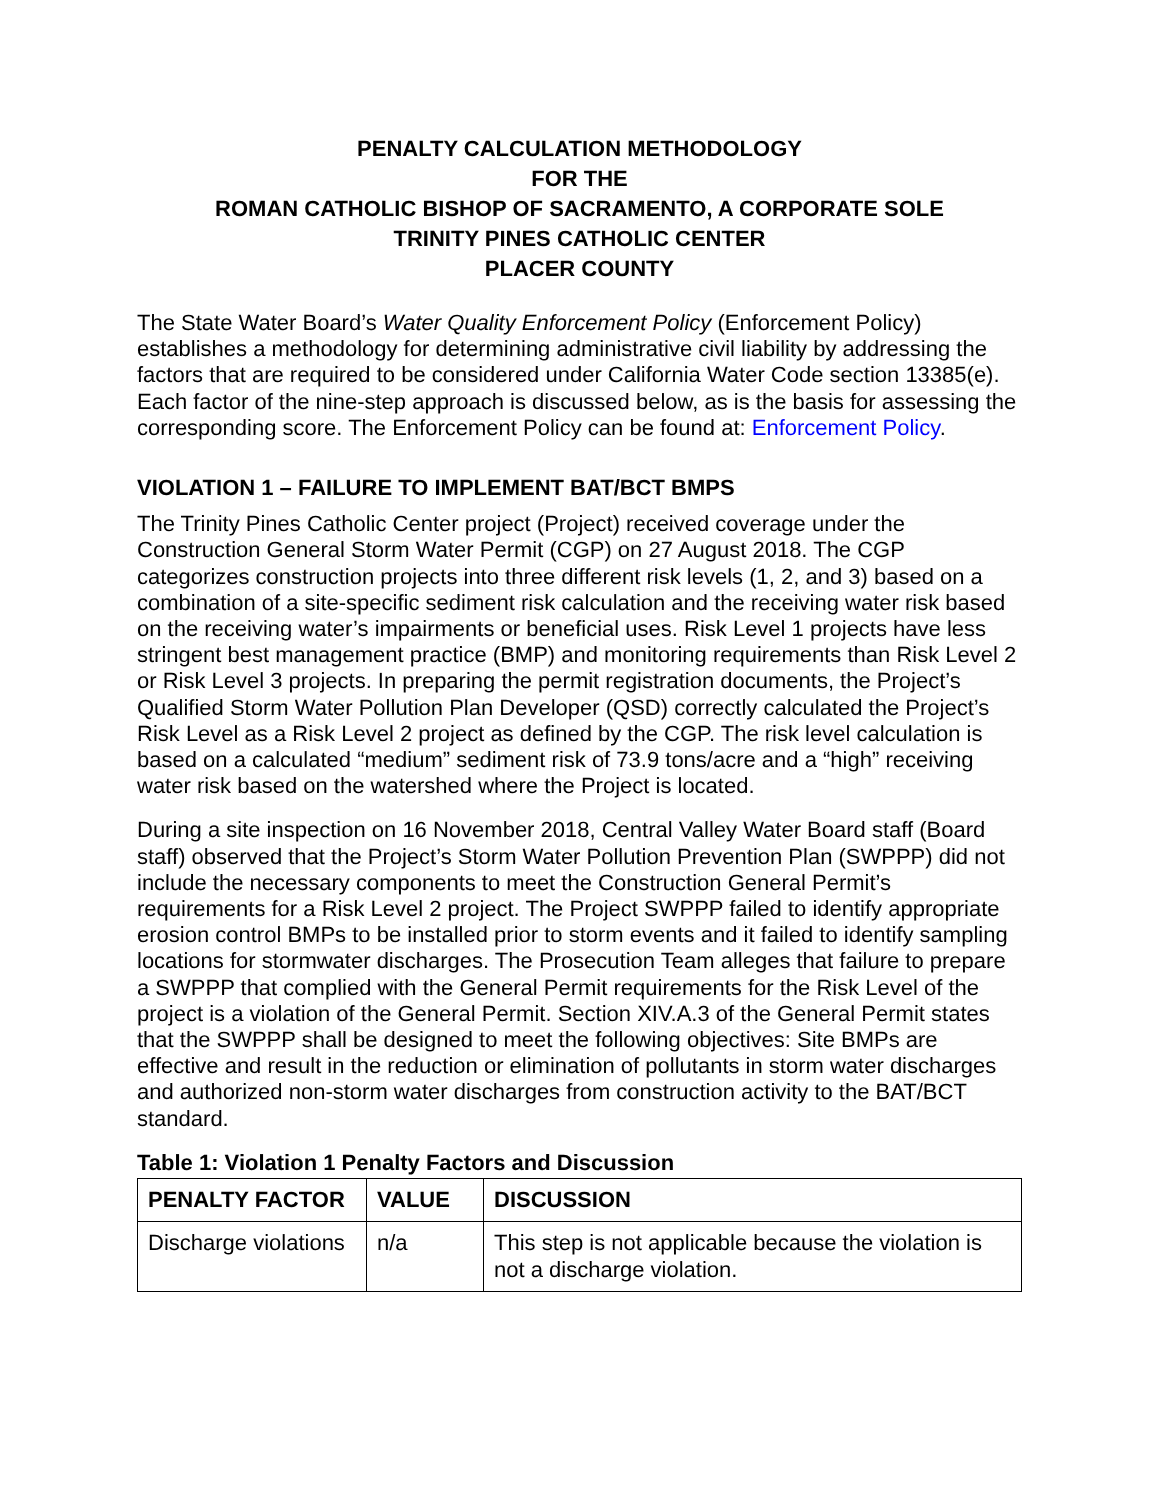PENALTY CALCULATION METHODOLOGY
FOR THE
ROMAN CATHOLIC BISHOP OF SACRAMENTO, A CORPORATE SOLE
TRINITY PINES CATHOLIC CENTER
PLACER COUNTY
The State Water Board’s Water Quality Enforcement Policy (Enforcement Policy) establishes a methodology for determining administrative civil liability by addressing the factors that are required to be considered under California Water Code section 13385(e). Each factor of the nine-step approach is discussed below, as is the basis for assessing the corresponding score. The Enforcement Policy can be found at: Enforcement Policy.
VIOLATION 1 – FAILURE TO IMPLEMENT BAT/BCT BMPS
The Trinity Pines Catholic Center project (Project) received coverage under the Construction General Storm Water Permit (CGP) on 27 August 2018. The CGP categorizes construction projects into three different risk levels (1, 2, and 3) based on a combination of a site-specific sediment risk calculation and the receiving water risk based on the receiving water’s impairments or beneficial uses. Risk Level 1 projects have less stringent best management practice (BMP) and monitoring requirements than Risk Level 2 or Risk Level 3 projects. In preparing the permit registration documents, the Project’s Qualified Storm Water Pollution Plan Developer (QSD) correctly calculated the Project’s Risk Level as a Risk Level 2 project as defined by the CGP. The risk level calculation is based on a calculated “medium” sediment risk of 73.9 tons/acre and a “high” receiving water risk based on the watershed where the Project is located.
During a site inspection on 16 November 2018, Central Valley Water Board staff (Board staff) observed that the Project’s Storm Water Pollution Prevention Plan (SWPPP) did not include the necessary components to meet the Construction General Permit’s requirements for a Risk Level 2 project. The Project SWPPP failed to identify appropriate erosion control BMPs to be installed prior to storm events and it failed to identify sampling locations for stormwater discharges. The Prosecution Team alleges that failure to prepare a SWPPP that complied with the General Permit requirements for the Risk Level of the project is a violation of the General Permit. Section XIV.A.3 of the General Permit states that the SWPPP shall be designed to meet the following objectives: Site BMPs are effective and result in the reduction or elimination of pollutants in storm water discharges and authorized non-storm water discharges from construction activity to the BAT/BCT standard.
Table 1: Violation 1 Penalty Factors and Discussion
| PENALTY FACTOR | VALUE | DISCUSSION |
| --- | --- | --- |
| Discharge violations | n/a | This step is not applicable because the violation is not a discharge violation. |